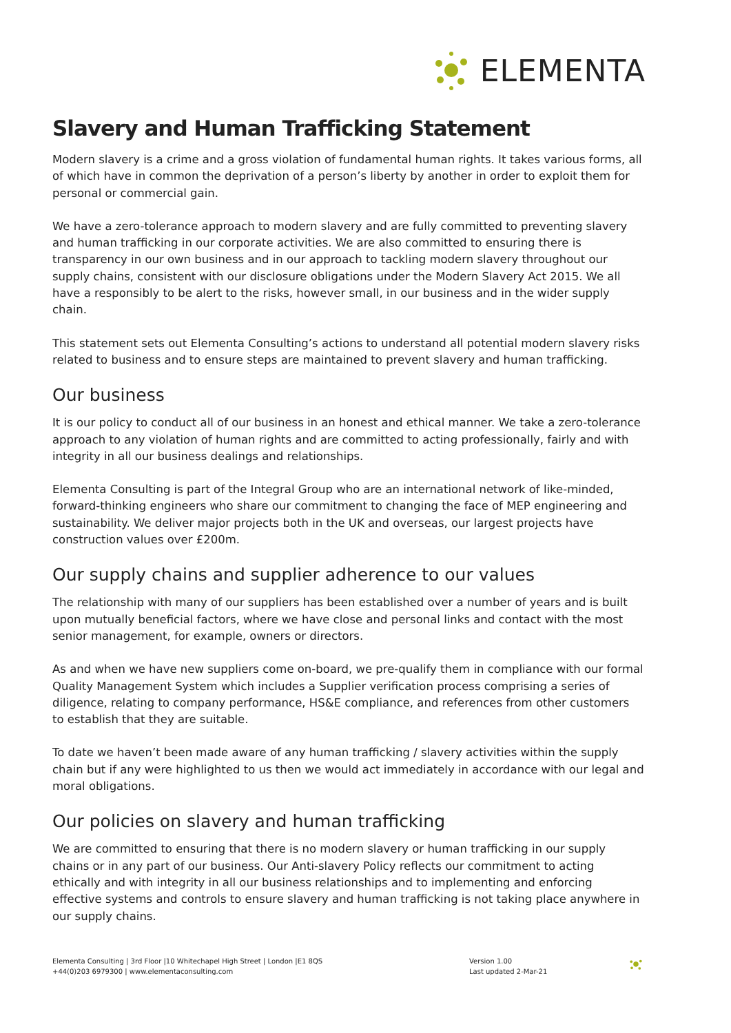ELEMENTA
Slavery and Human Trafficking Statement
Modern slavery is a crime and a gross violation of fundamental human rights. It takes various forms, all of which have in common the deprivation of a person’s liberty by another in order to exploit them for personal or commercial gain.
We have a zero-tolerance approach to modern slavery and are fully committed to preventing slavery and human trafficking in our corporate activities. We are also committed to ensuring there is transparency in our own business and in our approach to tackling modern slavery throughout our supply chains, consistent with our disclosure obligations under the Modern Slavery Act 2015. We all have a responsibly to be alert to the risks, however small, in our business and in the wider supply chain.
This statement sets out Elementa Consulting’s actions to understand all potential modern slavery risks related to business and to ensure steps are maintained to prevent slavery and human trafficking.
Our business
It is our policy to conduct all of our business in an honest and ethical manner. We take a zero-tolerance approach to any violation of human rights and are committed to acting professionally, fairly and with integrity in all our business dealings and relationships.
Elementa Consulting is part of the Integral Group who are an international network of like-minded, forward-thinking engineers who share our commitment to changing the face of MEP engineering and sustainability. We deliver major projects both in the UK and overseas, our largest projects have construction values over £200m.
Our supply chains and supplier adherence to our values
The relationship with many of our suppliers has been established over a number of years and is built upon mutually beneficial factors, where we have close and personal links and contact with the most senior management, for example, owners or directors.
As and when we have new suppliers come on-board, we pre-qualify them in compliance with our formal Quality Management System which includes a Supplier verification process comprising a series of diligence, relating to company performance, HS&E compliance, and references from other customers to establish that they are suitable.
To date we haven’t been made aware of any human trafficking / slavery activities within the supply chain but if any were highlighted to us then we would act immediately in accordance with our legal and moral obligations.
Our policies on slavery and human trafficking
We are committed to ensuring that there is no modern slavery or human trafficking in our supply chains or in any part of our business. Our Anti-slavery Policy reflects our commitment to acting ethically and with integrity in all our business relationships and to implementing and enforcing effective systems and controls to ensure slavery and human trafficking is not taking place anywhere in our supply chains.
Elementa Consulting | 3rd Floor |10 Whitechapel High Street | London |E1 8QS
+44(0)203 6979300 | www.elementaconsulting.com
Version 1.00
Last updated 2-Mar-21